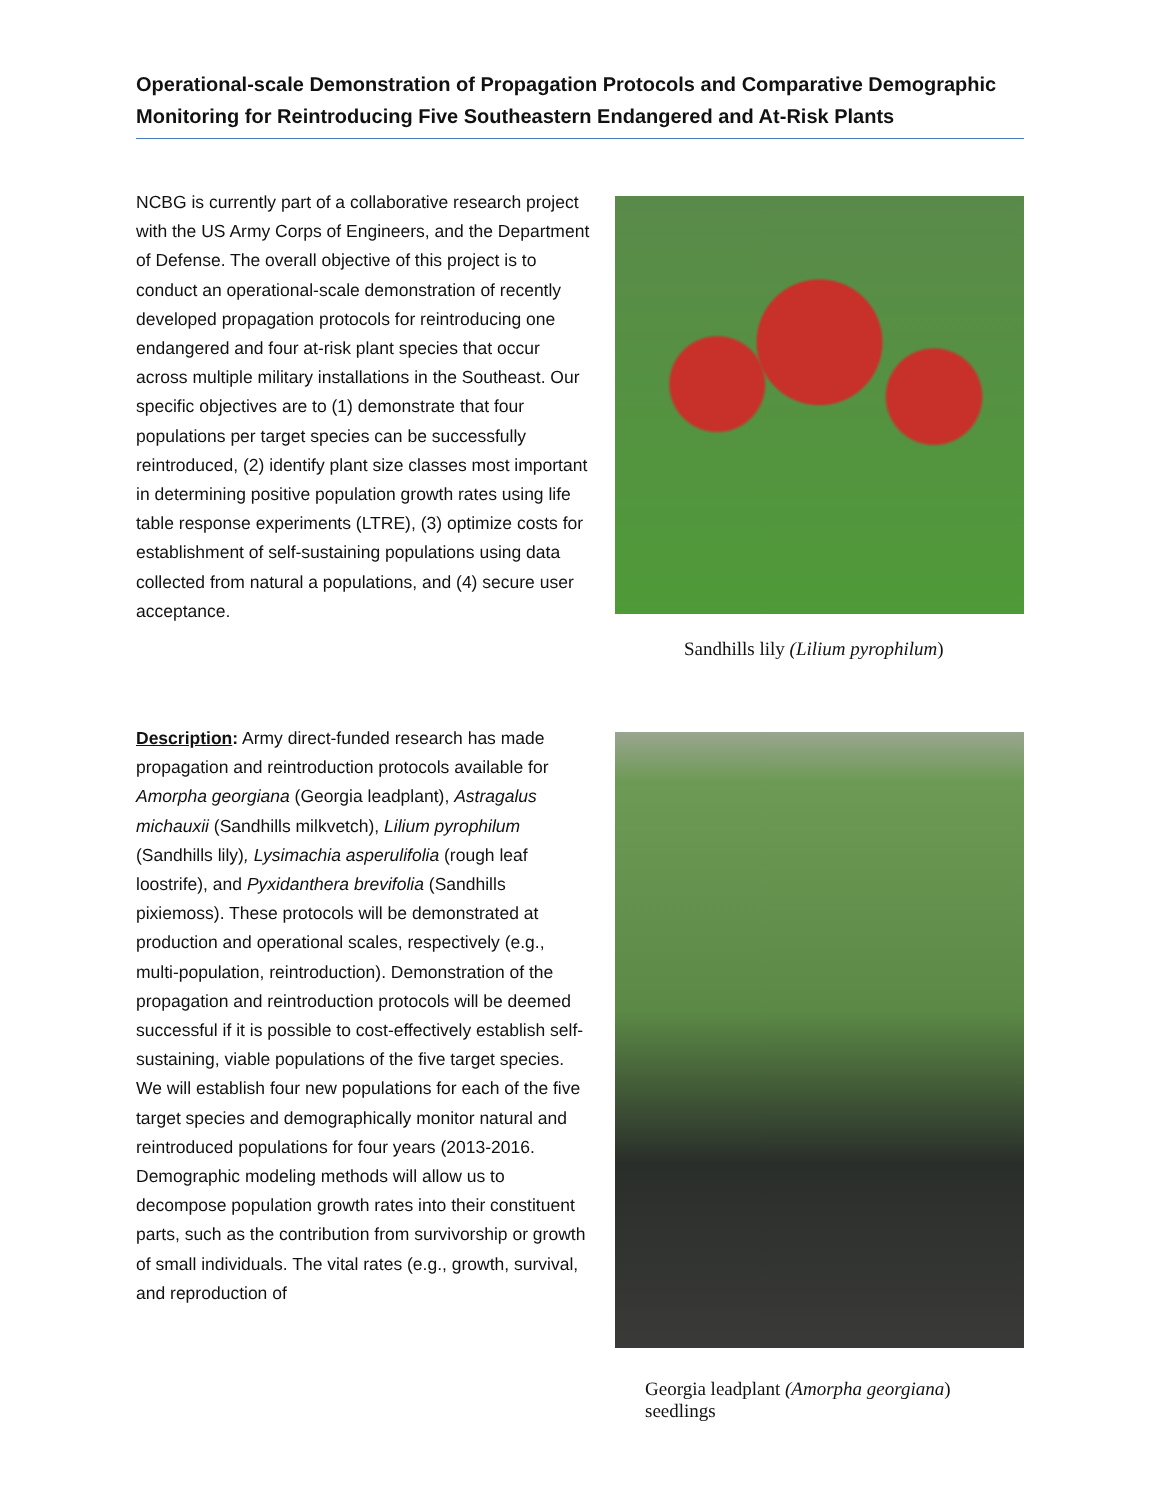Operational-scale Demonstration of Propagation Protocols and Comparative Demographic Monitoring for Reintroducing Five Southeastern Endangered and At-Risk Plants
NCBG is currently part of a collaborative research project with the US Army Corps of Engineers, and the Department of Defense. The overall objective of this project is to conduct an operational-scale demonstration of recently developed propagation protocols for reintroducing one endangered and four at-risk plant species that occur across multiple military installations in the Southeast. Our specific objectives are to (1) demonstrate that four populations per target species can be successfully reintroduced, (2) identify plant size classes most important in determining positive population growth rates using life table response experiments (LTRE), (3) optimize costs for establishment of self-sustaining populations using data collected from natural a populations, and (4) secure user acceptance.
Sandhills lily (Lilium pyrophilum)
Description: Army direct-funded research has made propagation and reintroduction protocols available for Amorpha georgiana (Georgia leadplant), Astragalus michauxii (Sandhills milkvetch), Lilium pyrophilum (Sandhills lily), Lysimachia asperulifolia (rough leaf loostrife), and Pyxidanthera brevifolia (Sandhills pixiemoss). These protocols will be demonstrated at production and operational scales, respectively (e.g., multi-population, reintroduction). Demonstration of the propagation and reintroduction protocols will be deemed successful if it is possible to cost-effectively establish self-sustaining, viable populations of the five target species. We will establish four new populations for each of the five target species and demographically monitor natural and reintroduced populations for four years (2013-2016. Demographic modeling methods will allow us to decompose population growth rates into their constituent parts, such as the contribution from survivorship or growth of small individuals. The vital rates (e.g., growth, survival, and reproduction of
Georgia leadplant (Amorpha georgiana)
seedlings